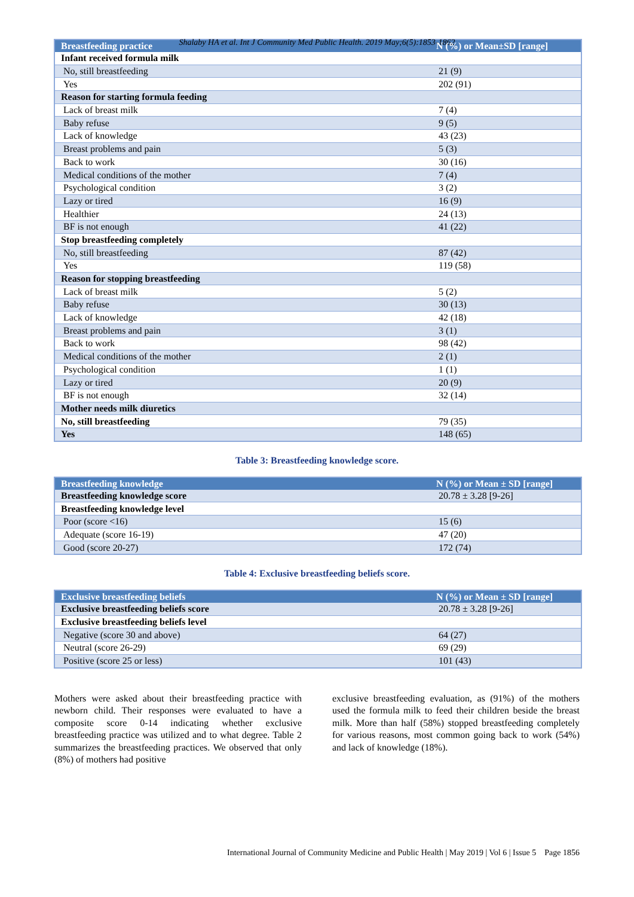Shalaby HA et al. Int J Community Med Public Health. 2019 May;6(5):1853-1862
| Breastfeeding practice | N (%) or Mean±SD [range] |
| --- | --- |
| Infant received formula milk | |
| No, still breastfeeding | 21 (9) |
| Yes | 202 (91) |
| Reason for starting formula feeding | |
| Lack of breast milk | 7 (4) |
| Baby refuse | 9 (5) |
| Lack of knowledge | 43 (23) |
| Breast problems and pain | 5 (3) |
| Back to work | 30 (16) |
| Medical conditions of the mother | 7 (4) |
| Psychological condition | 3 (2) |
| Lazy or tired | 16 (9) |
| Healthier | 24 (13) |
| BF is not enough | 41 (22) |
| Stop breastfeeding completely | |
| No, still breastfeeding | 87 (42) |
| Yes | 119 (58) |
| Reason for stopping breastfeeding | |
| Lack of breast milk | 5 (2) |
| Baby refuse | 30 (13) |
| Lack of knowledge | 42 (18) |
| Breast problems and pain | 3 (1) |
| Back to work | 98 (42) |
| Medical conditions of the mother | 2 (1) |
| Psychological condition | 1 (1) |
| Lazy or tired | 20 (9) |
| BF is not enough | 32 (14) |
| Mother needs milk diuretics | |
| No, still breastfeeding | 79 (35) |
| Yes | 148 (65) |
Table 3: Breastfeeding knowledge score.
| Breastfeeding knowledge | N (%) or Mean ± SD [range] |
| --- | --- |
| Breastfeeding knowledge score | 20.78 ± 3.28 [9-26] |
| Breastfeeding knowledge level | |
| Poor (score <16) | 15 (6) |
| Adequate (score 16-19) | 47 (20) |
| Good (score 20-27) | 172 (74) |
Table 4: Exclusive breastfeeding beliefs score.
| Exclusive breastfeeding beliefs | N (%) or Mean ± SD [range] |
| --- | --- |
| Exclusive breastfeeding beliefs score | 20.78 ± 3.28 [9-26] |
| Exclusive breastfeeding beliefs level | |
| Negative (score 30 and above) | 64 (27) |
| Neutral (score 26-29) | 69 (29) |
| Positive (score 25 or less) | 101 (43) |
Mothers were asked about their breastfeeding practice with newborn child. Their responses were evaluated to have a composite score 0-14 indicating whether exclusive breastfeeding practice was utilized and to what degree. Table 2 summarizes the breastfeeding practices. We observed that only (8%) of mothers had positive
exclusive breastfeeding evaluation, as (91%) of the mothers used the formula milk to feed their children beside the breast milk. More than half (58%) stopped breastfeeding completely for various reasons, most common going back to work (54%) and lack of knowledge (18%).
International Journal of Community Medicine and Public Health | May 2019 | Vol 6 | Issue 5 Page 1856